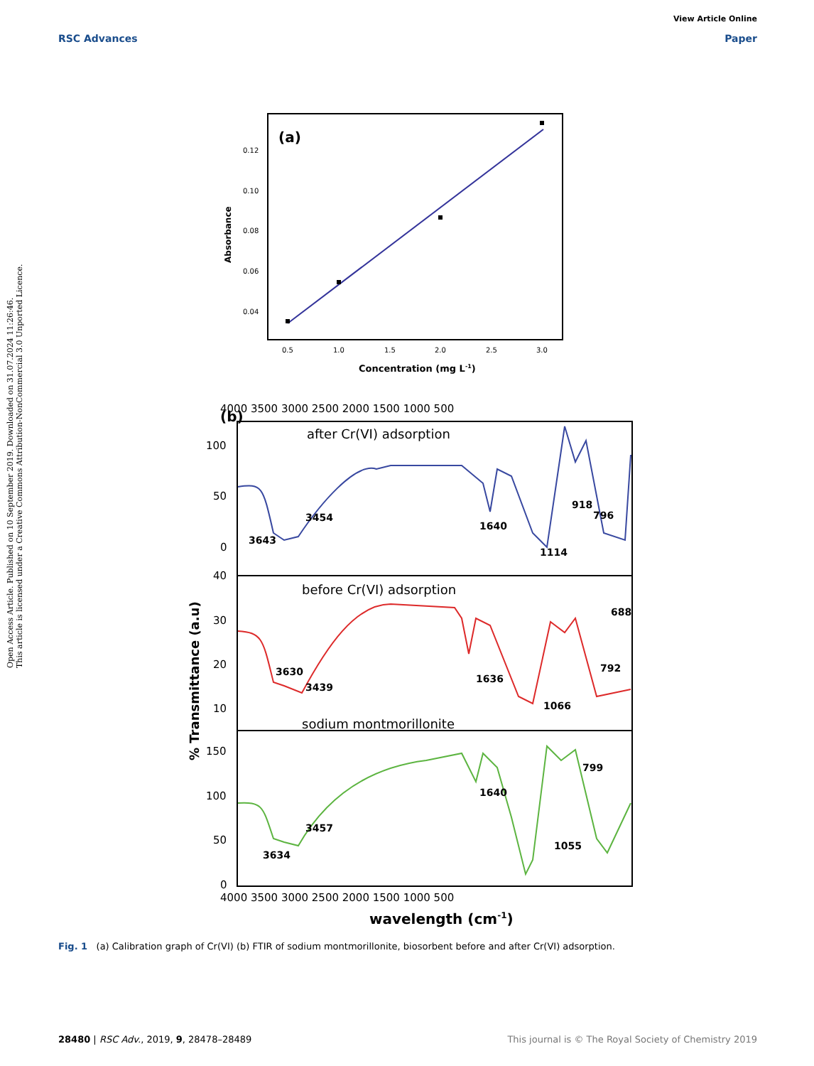View Article Online
RSC Advances Paper
Open Access Article. Published on 10 September 2019. Downloaded on 31.07.2024 11:26:46.
This article is licensed under a Creative Commons Attribution-NonCommercial 3.0 Unported Licence.
(a)
0.12
0.10
0.08
0.06
0.04
Absorbance
0.5
1.0
1.5
2.0
2.5
3.0
Concentration (mg L-1)
(b)
4000 3500 3000 2500 2000 1500 1000 500
after Cr(VI) adsorption
before Cr(VI) adsorption
sodium montmorillonite
3454
3643
1640
918
796
1114
3630
3439
1636
1066
792
688
3457
3634
1640
1055
799
% Transmittance (a.u)
100
50
0
40
30
20
10
150
100
50
0
4000 3500 3000 2500 2000 1500 1000 500
wavelength (cm-1)
Fig. 1 (a) Calibration graph of Cr(VI) (b) FTIR of sodium montmorillonite, biosorbent before and after Cr(VI) adsorption.
28480 | RSC Adv., 2019, 9, 28478–28489 This journal is © The Royal Society of Chemistry 2019